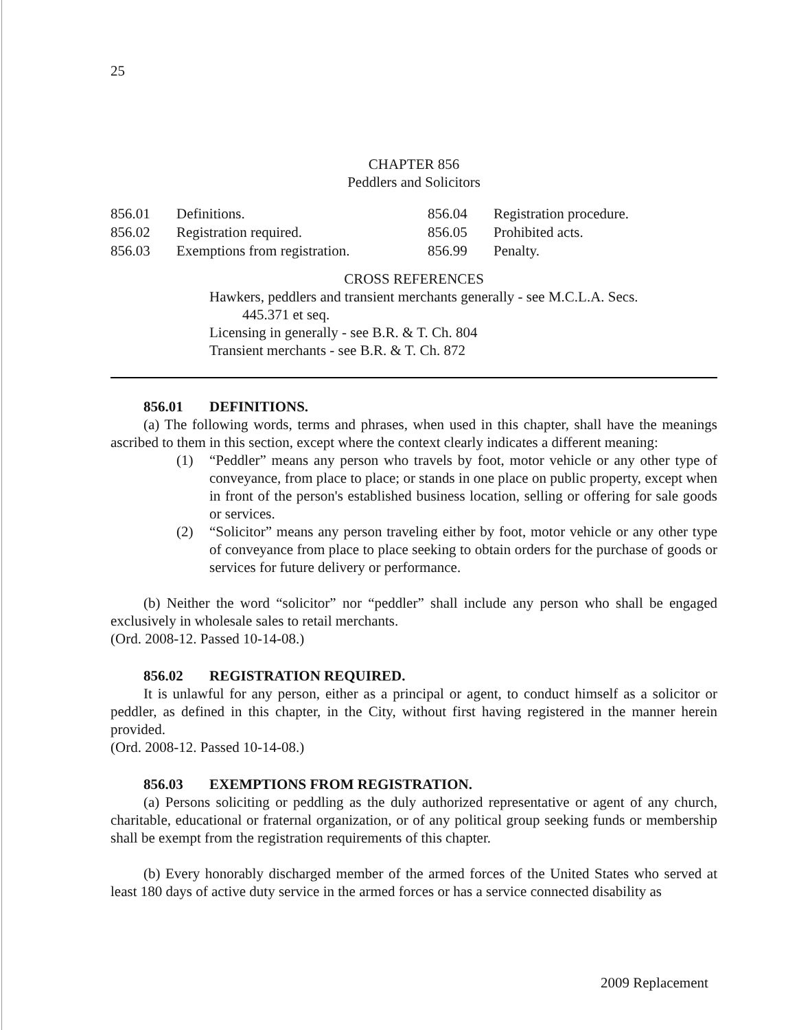25
CHAPTER 856
Peddlers and Solicitors
| 856.01 | Definitions. | 856.04 | Registration procedure. |
| 856.02 | Registration required. | 856.05 | Prohibited acts. |
| 856.03 | Exemptions from registration. | 856.99 | Penalty. |
CROSS REFERENCES
Hawkers, peddlers and transient merchants generally - see M.C.L.A. Secs.
445.371 et seq.
Licensing in generally - see B.R. & T. Ch. 804
Transient merchants - see B.R. & T. Ch. 872
856.01 DEFINITIONS.
(a) The following words, terms and phrases, when used in this chapter, shall have the meanings ascribed to them in this section, except where the context clearly indicates a different meaning:
(1) “Peddler” means any person who travels by foot, motor vehicle or any other type of conveyance, from place to place; or stands in one place on public property, except when in front of the person's established business location, selling or offering for sale goods or services.
(2) “Solicitor” means any person traveling either by foot, motor vehicle or any other type of conveyance from place to place seeking to obtain orders for the purchase of goods or services for future delivery or performance.
(b) Neither the word “solicitor” nor “peddler” shall include any person who shall be engaged exclusively in wholesale sales to retail merchants.
(Ord. 2008-12. Passed 10-14-08.)
856.02 REGISTRATION REQUIRED.
It is unlawful for any person, either as a principal or agent, to conduct himself as a solicitor or peddler, as defined in this chapter, in the City, without first having registered in the manner herein provided.
(Ord. 2008-12. Passed 10-14-08.)
856.03 EXEMPTIONS FROM REGISTRATION.
(a) Persons soliciting or peddling as the duly authorized representative or agent of any church, charitable, educational or fraternal organization, or of any political group seeking funds or membership shall be exempt from the registration requirements of this chapter.
(b) Every honorably discharged member of the armed forces of the United States who served at least 180 days of active duty service in the armed forces or has a service connected disability as
2009 Replacement